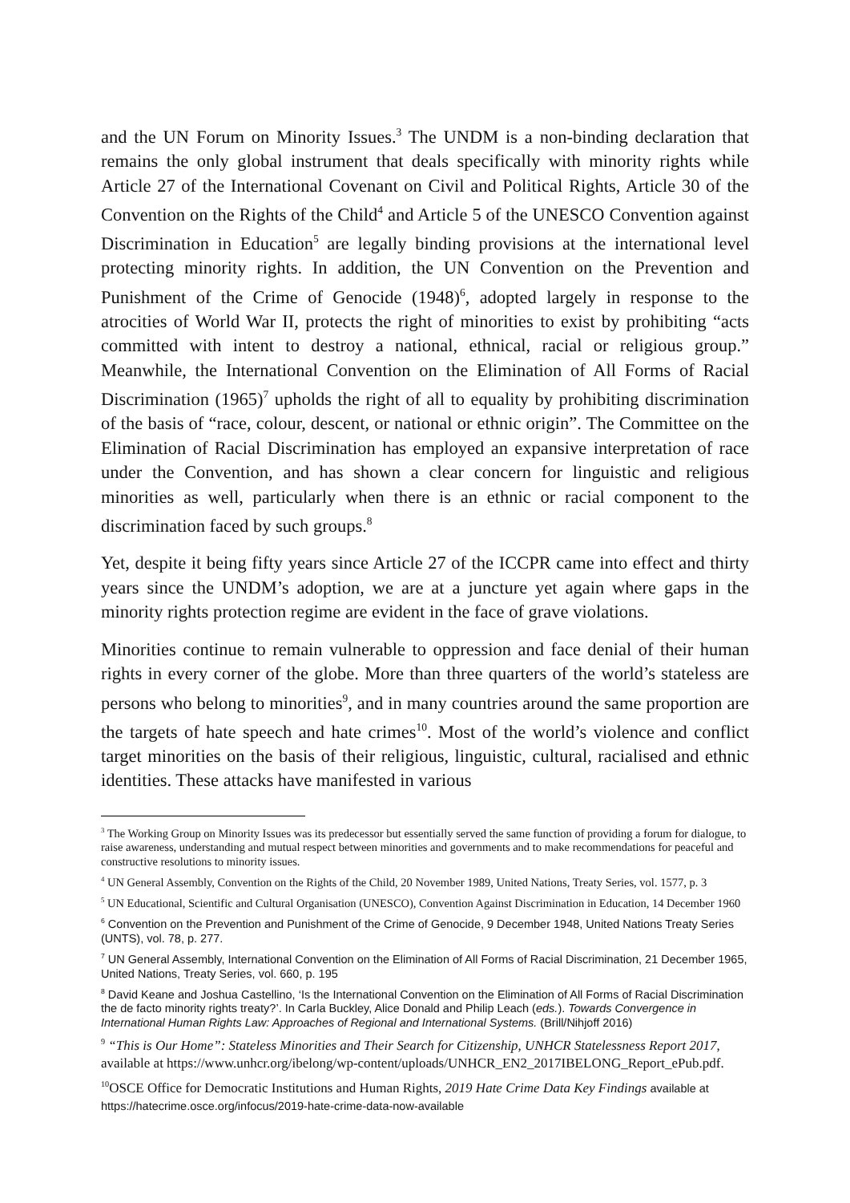and the UN Forum on Minority Issues.<sup>3</sup> The UNDM is a non-binding declaration that remains the only global instrument that deals specifically with minority rights while Article 27 of the International Covenant on Civil and Political Rights, Article 30 of the Convention on the Rights of the Child<sup>4</sup> and Article 5 of the UNESCO Convention against Discrimination in Education<sup>5</sup> are legally binding provisions at the international level protecting minority rights. In addition, the UN Convention on the Prevention and Punishment of the Crime of Genocide (1948)<sup>6</sup>, adopted largely in response to the atrocities of World War II, protects the right of minorities to exist by prohibiting “acts committed with intent to destroy a national, ethnical, racial or religious group.” Meanwhile, the International Convention on the Elimination of All Forms of Racial Discrimination (1965)<sup>7</sup> upholds the right of all to equality by prohibiting discrimination of the basis of “race, colour, descent, or national or ethnic origin”. The Committee on the Elimination of Racial Discrimination has employed an expansive interpretation of race under the Convention, and has shown a clear concern for linguistic and religious minorities as well, particularly when there is an ethnic or racial component to the discrimination faced by such groups.<sup>8</sup>
Yet, despite it being fifty years since Article 27 of the ICCPR came into effect and thirty years since the UNDM’s adoption, we are at a juncture yet again where gaps in the minority rights protection regime are evident in the face of grave violations.
Minorities continue to remain vulnerable to oppression and face denial of their human rights in every corner of the globe. More than three quarters of the world’s stateless are persons who belong to minorities<sup>9</sup>, and in many countries around the same proportion are the targets of hate speech and hate crimes<sup>10</sup>. Most of the world’s violence and conflict target minorities on the basis of their religious, linguistic, cultural, racialised and ethnic identities. These attacks have manifested in various
<sup>3</sup> The Working Group on Minority Issues was its predecessor but essentially served the same function of providing a forum for dialogue, to raise awareness, understanding and mutual respect between minorities and governments and to make recommendations for peaceful and constructive resolutions to minority issues.
<sup>4</sup> UN General Assembly, Convention on the Rights of the Child, 20 November 1989, United Nations, Treaty Series, vol. 1577, p. 3
<sup>5</sup> UN Educational, Scientific and Cultural Organisation (UNESCO), Convention Against Discrimination in Education, 14 December 1960
<sup>6</sup> Convention on the Prevention and Punishment of the Crime of Genocide, 9 December 1948, United Nations Treaty Series (UNTS), vol. 78, p. 277.
<sup>7</sup> UN General Assembly, International Convention on the Elimination of All Forms of Racial Discrimination, 21 December 1965, United Nations, Treaty Series, vol. 660, p. 195
<sup>8</sup> David Keane and Joshua Castellino, ‘Is the International Convention on the Elimination of All Forms of Racial Discrimination the de facto minority rights treaty?’. In Carla Buckley, Alice Donald and Philip Leach (eds.). Towards Convergence in International Human Rights Law: Approaches of Regional and International Systems. (Brill/Nihjoff 2016)
<sup>9</sup> “This is Our Home”: Stateless Minorities and Their Search for Citizenship, UNHCR Statelessness Report 2017, available at https://www.unhcr.org/ibelong/wp-content/uploads/UNHCR_EN2_2017IBELONG_Report_ePub.pdf.
<sup>10</sup>OSCE Office for Democratic Institutions and Human Rights, 2019 Hate Crime Data Key Findings available at https://hatecrime.osce.org/infocus/2019-hate-crime-data-now-available